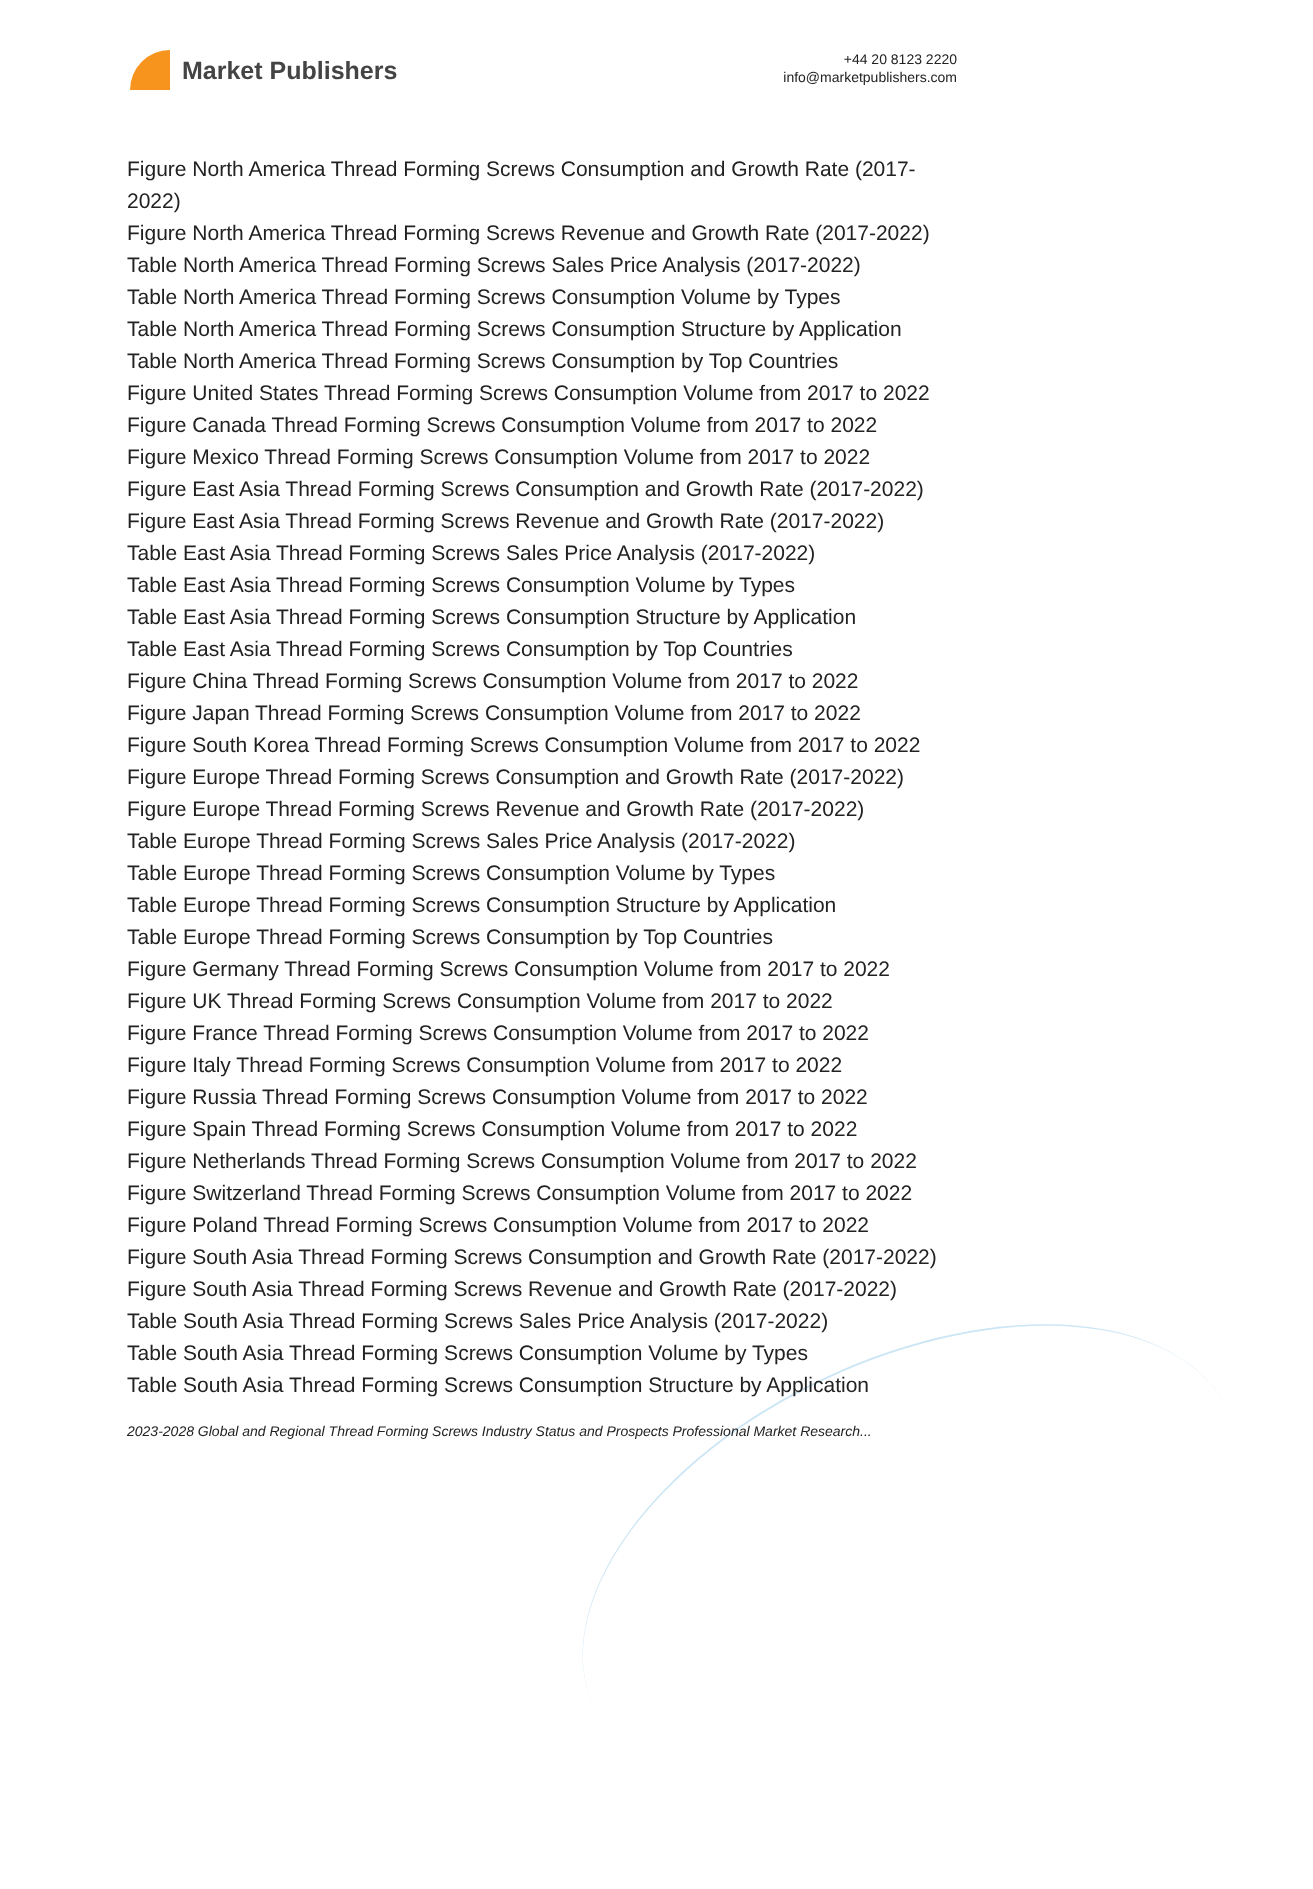Market Publishers
+44 20 8123 2220
info@marketpublishers.com
Figure North America Thread Forming Screws Consumption and Growth Rate (2017-2022)
Figure North America Thread Forming Screws Revenue and Growth Rate (2017-2022)
Table North America Thread Forming Screws Sales Price Analysis (2017-2022)
Table North America Thread Forming Screws Consumption Volume by Types
Table North America Thread Forming Screws Consumption Structure by Application
Table North America Thread Forming Screws Consumption by Top Countries
Figure United States Thread Forming Screws Consumption Volume from 2017 to 2022
Figure Canada Thread Forming Screws Consumption Volume from 2017 to 2022
Figure Mexico Thread Forming Screws Consumption Volume from 2017 to 2022
Figure East Asia Thread Forming Screws Consumption and Growth Rate (2017-2022)
Figure East Asia Thread Forming Screws Revenue and Growth Rate (2017-2022)
Table East Asia Thread Forming Screws Sales Price Analysis (2017-2022)
Table East Asia Thread Forming Screws Consumption Volume by Types
Table East Asia Thread Forming Screws Consumption Structure by Application
Table East Asia Thread Forming Screws Consumption by Top Countries
Figure China Thread Forming Screws Consumption Volume from 2017 to 2022
Figure Japan Thread Forming Screws Consumption Volume from 2017 to 2022
Figure South Korea Thread Forming Screws Consumption Volume from 2017 to 2022
Figure Europe Thread Forming Screws Consumption and Growth Rate (2017-2022)
Figure Europe Thread Forming Screws Revenue and Growth Rate (2017-2022)
Table Europe Thread Forming Screws Sales Price Analysis (2017-2022)
Table Europe Thread Forming Screws Consumption Volume by Types
Table Europe Thread Forming Screws Consumption Structure by Application
Table Europe Thread Forming Screws Consumption by Top Countries
Figure Germany Thread Forming Screws Consumption Volume from 2017 to 2022
Figure UK Thread Forming Screws Consumption Volume from 2017 to 2022
Figure France Thread Forming Screws Consumption Volume from 2017 to 2022
Figure Italy Thread Forming Screws Consumption Volume from 2017 to 2022
Figure Russia Thread Forming Screws Consumption Volume from 2017 to 2022
Figure Spain Thread Forming Screws Consumption Volume from 2017 to 2022
Figure Netherlands Thread Forming Screws Consumption Volume from 2017 to 2022
Figure Switzerland Thread Forming Screws Consumption Volume from 2017 to 2022
Figure Poland Thread Forming Screws Consumption Volume from 2017 to 2022
Figure South Asia Thread Forming Screws Consumption and Growth Rate (2017-2022)
Figure South Asia Thread Forming Screws Revenue and Growth Rate (2017-2022)
Table South Asia Thread Forming Screws Sales Price Analysis (2017-2022)
Table South Asia Thread Forming Screws Consumption Volume by Types
Table South Asia Thread Forming Screws Consumption Structure by Application
2023-2028 Global and Regional Thread Forming Screws Industry Status and Prospects Professional Market Research...